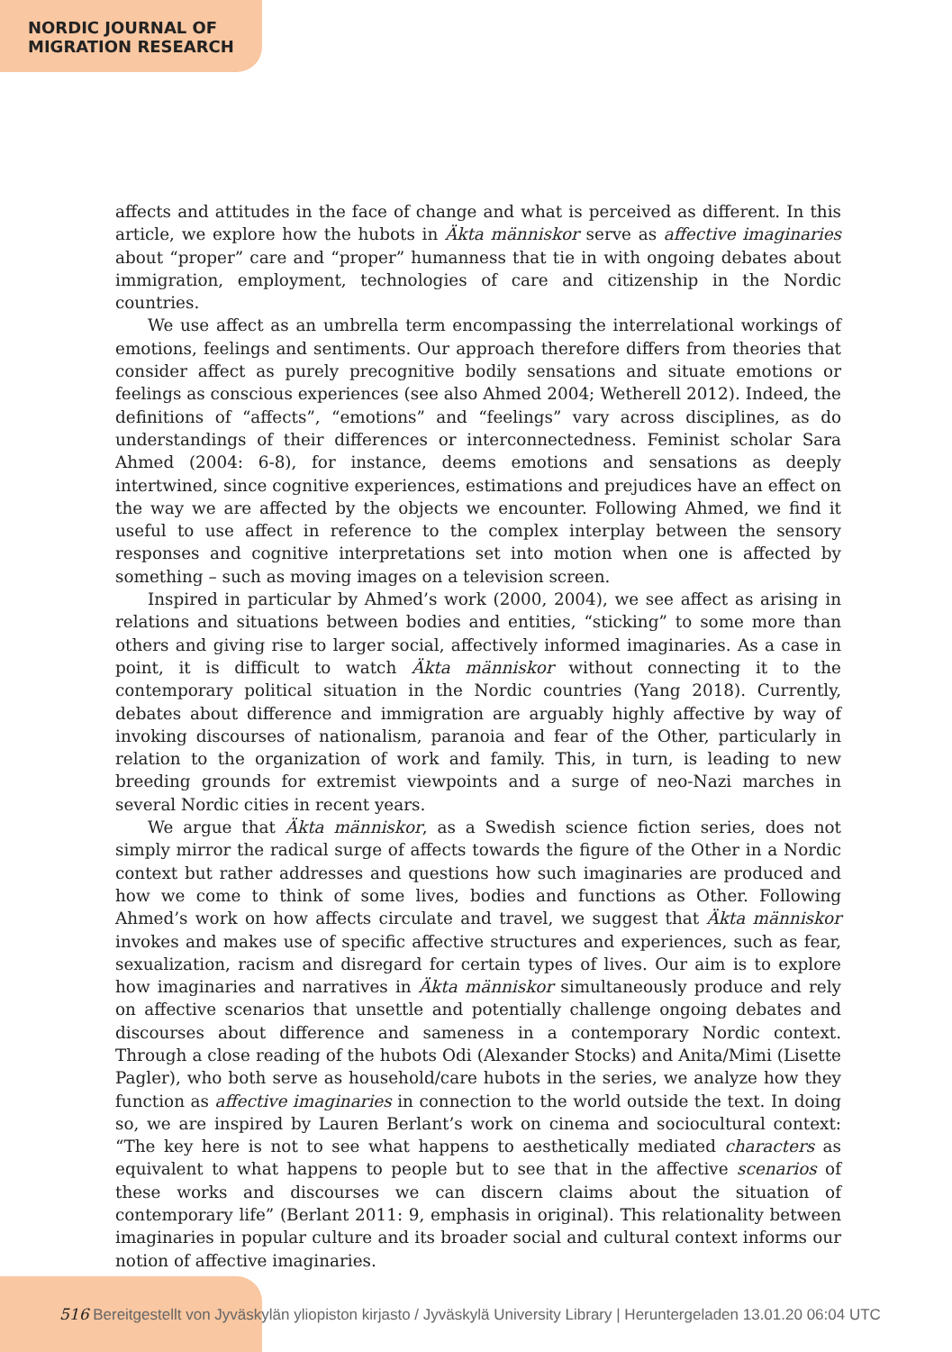NORDIC JOURNAL OF
MIGRATION RESEARCH
affects and attitudes in the face of change and what is perceived as different. In this article, we explore how the hubots in Äkta människor serve as affective imaginaries about “proper” care and “proper” humanness that tie in with ongoing debates about immigration, employment, technologies of care and citizenship in the Nordic countries.
We use affect as an umbrella term encompassing the interrelational workings of emotions, feelings and sentiments. Our approach therefore differs from theories that consider affect as purely precognitive bodily sensations and situate emotions or feelings as conscious experiences (see also Ahmed 2004; Wetherell 2012). Indeed, the definitions of “affects”, “emotions” and “feelings” vary across disciplines, as do understandings of their differences or interconnectedness. Feminist scholar Sara Ahmed (2004: 6-8), for instance, deems emotions and sensations as deeply intertwined, since cognitive experiences, estimations and prejudices have an effect on the way we are affected by the objects we encounter. Following Ahmed, we find it useful to use affect in reference to the complex interplay between the sensory responses and cognitive interpretations set into motion when one is affected by something – such as moving images on a television screen.
Inspired in particular by Ahmed’s work (2000, 2004), we see affect as arising in relations and situations between bodies and entities, “sticking” to some more than others and giving rise to larger social, affectively informed imaginaries. As a case in point, it is difficult to watch Äkta människor without connecting it to the contemporary political situation in the Nordic countries (Yang 2018). Currently, debates about difference and immigration are arguably highly affective by way of invoking discourses of nationalism, paranoia and fear of the Other, particularly in relation to the organization of work and family. This, in turn, is leading to new breeding grounds for extremist viewpoints and a surge of neo-Nazi marches in several Nordic cities in recent years.
We argue that Äkta människor, as a Swedish science fiction series, does not simply mirror the radical surge of affects towards the figure of the Other in a Nordic context but rather addresses and questions how such imaginaries are produced and how we come to think of some lives, bodies and functions as Other. Following Ahmed’s work on how affects circulate and travel, we suggest that Äkta människor invokes and makes use of specific affective structures and experiences, such as fear, sexualization, racism and disregard for certain types of lives. Our aim is to explore how imaginaries and narratives in Äkta människor simultaneously produce and rely on affective scenarios that unsettle and potentially challenge ongoing debates and discourses about difference and sameness in a contemporary Nordic context. Through a close reading of the hubots Odi (Alexander Stocks) and Anita/Mimi (Lisette Pagler), who both serve as household/care hubots in the series, we analyze how they function as affective imaginaries in connection to the world outside the text. In doing so, we are inspired by Lauren Berlant’s work on cinema and sociocultural context: “The key here is not to see what happens to aesthetically mediated characters as equivalent to what happens to people but to see that in the affective scenarios of these works and discourses we can discern claims about the situation of contemporary life” (Berlant 2011: 9, emphasis in original). This relationality between imaginaries in popular culture and its broader social and cultural context informs our notion of affective imaginaries.
516 Bereitgestellt von Jyväskylän yliopiston kirjasto / Jyväskylä University Library | Heruntergeladen 13.01.20 06:04 UTC